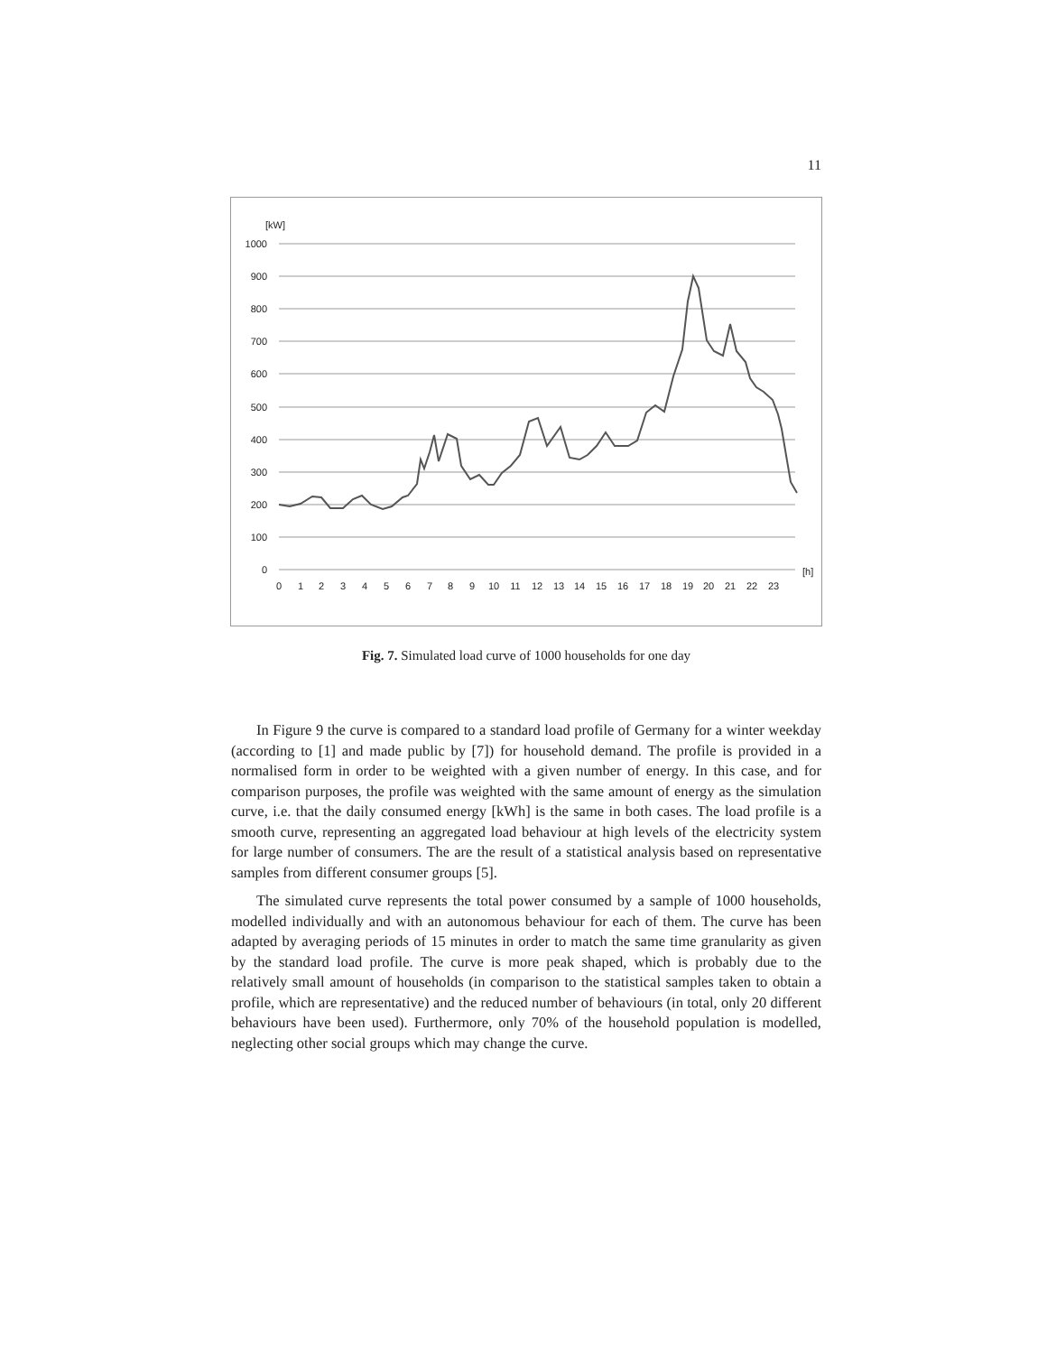11
[kW]
1000
900
800
700
600
500
400
300
200
100
0
[h]
0
1
2
3
4
5
6
7
8
9
10
11
12
13
14
15
16
17
18
19
20
21
22
23
Fig. 7. Simulated load curve of 1000 households for one day
In Figure 9 the curve is compared to a standard load profile of Germany for a winter weekday (according to [1] and made public by [7]) for household demand. The profile is provided in a normalised form in order to be weighted with a given number of energy. In this case, and for comparison purposes, the profile was weighted with the same amount of energy as the simulation curve, i.e. that the daily consumed energy [kWh] is the same in both cases. The load profile is a smooth curve, representing an aggregated load behaviour at high levels of the electricity system for large number of consumers. The are the result of a statistical analysis based on representative samples from different consumer groups [5].
The simulated curve represents the total power consumed by a sample of 1000 households, modelled individually and with an autonomous behaviour for each of them. The curve has been adapted by averaging periods of 15 minutes in order to match the same time granularity as given by the standard load profile. The curve is more peak shaped, which is probably due to the relatively small amount of households (in comparison to the statistical samples taken to obtain a profile, which are representative) and the reduced number of behaviours (in total, only 20 different behaviours have been used). Furthermore, only 70% of the household population is modelled, neglecting other social groups which may change the curve.